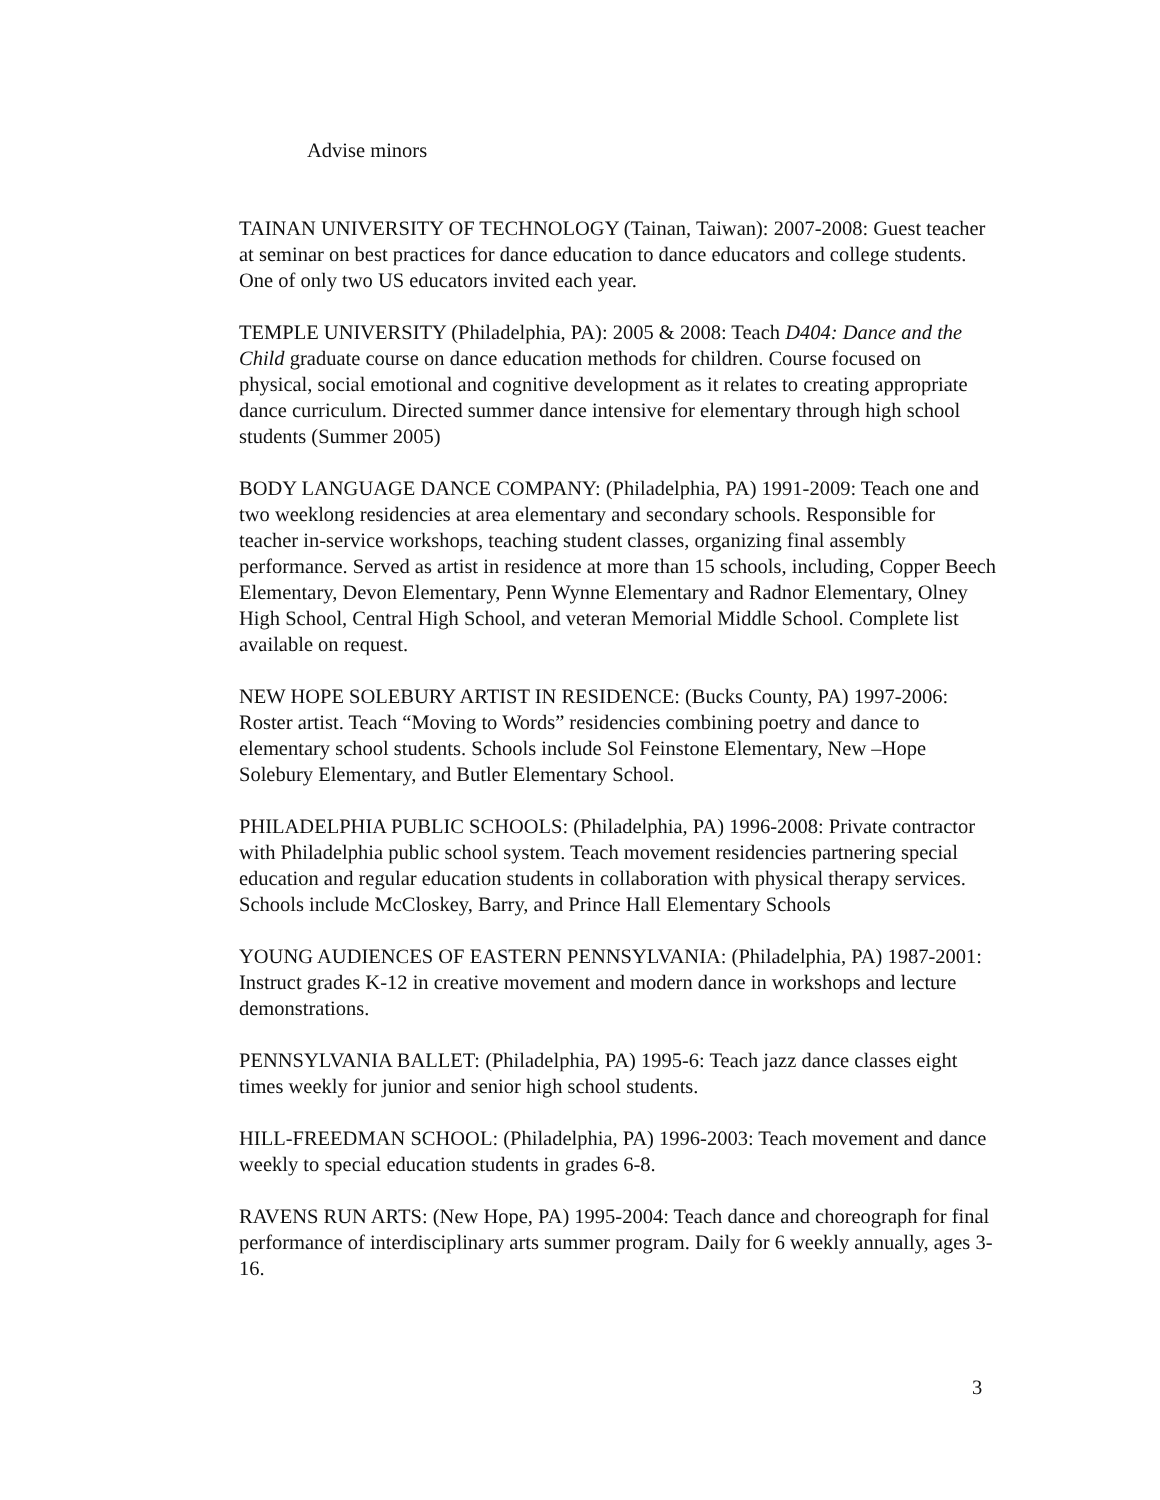Advise minors
TAINAN UNIVERSITY OF TECHNOLOGY (Tainan, Taiwan): 2007-2008: Guest teacher at seminar on best practices for dance education to dance educators and college students. One of only two US educators invited each year.
TEMPLE UNIVERSITY (Philadelphia, PA): 2005 & 2008: Teach D404: Dance and the Child graduate course on dance education methods for children. Course focused on physical, social emotional and cognitive development as it relates to creating appropriate dance curriculum. Directed summer dance intensive for elementary through high school students (Summer 2005)
BODY LANGUAGE DANCE COMPANY: (Philadelphia, PA) 1991-2009: Teach one and two weeklong residencies at area elementary and secondary schools. Responsible for teacher in-service workshops, teaching student classes, organizing final assembly performance. Served as artist in residence at more than 15 schools, including, Copper Beech Elementary, Devon Elementary, Penn Wynne Elementary and Radnor Elementary, Olney High School, Central High School, and veteran Memorial Middle School. Complete list available on request.
NEW HOPE SOLEBURY ARTIST IN RESIDENCE: (Bucks County, PA) 1997-2006: Roster artist. Teach “Moving to Words” residencies combining poetry and dance to elementary school students. Schools include Sol Feinstone Elementary, New –Hope Solebury Elementary, and Butler Elementary School.
PHILADELPHIA PUBLIC SCHOOLS: (Philadelphia, PA) 1996-2008: Private contractor with Philadelphia public school system. Teach movement residencies partnering special education and regular education students in collaboration with physical therapy services. Schools include McCloskey, Barry, and Prince Hall Elementary Schools
YOUNG AUDIENCES OF EASTERN PENNSYLVANIA: (Philadelphia, PA) 1987-2001: Instruct grades K-12 in creative movement and modern dance in workshops and lecture demonstrations.
PENNSYLVANIA BALLET: (Philadelphia, PA) 1995-6: Teach jazz dance classes eight times weekly for junior and senior high school students.
HILL-FREEDMAN SCHOOL: (Philadelphia, PA) 1996-2003: Teach movement and dance weekly to special education students in grades 6-8.
RAVENS RUN ARTS: (New Hope, PA) 1995-2004: Teach dance and choreograph for final performance of interdisciplinary arts summer program. Daily for 6 weekly annually, ages 3-16.
3